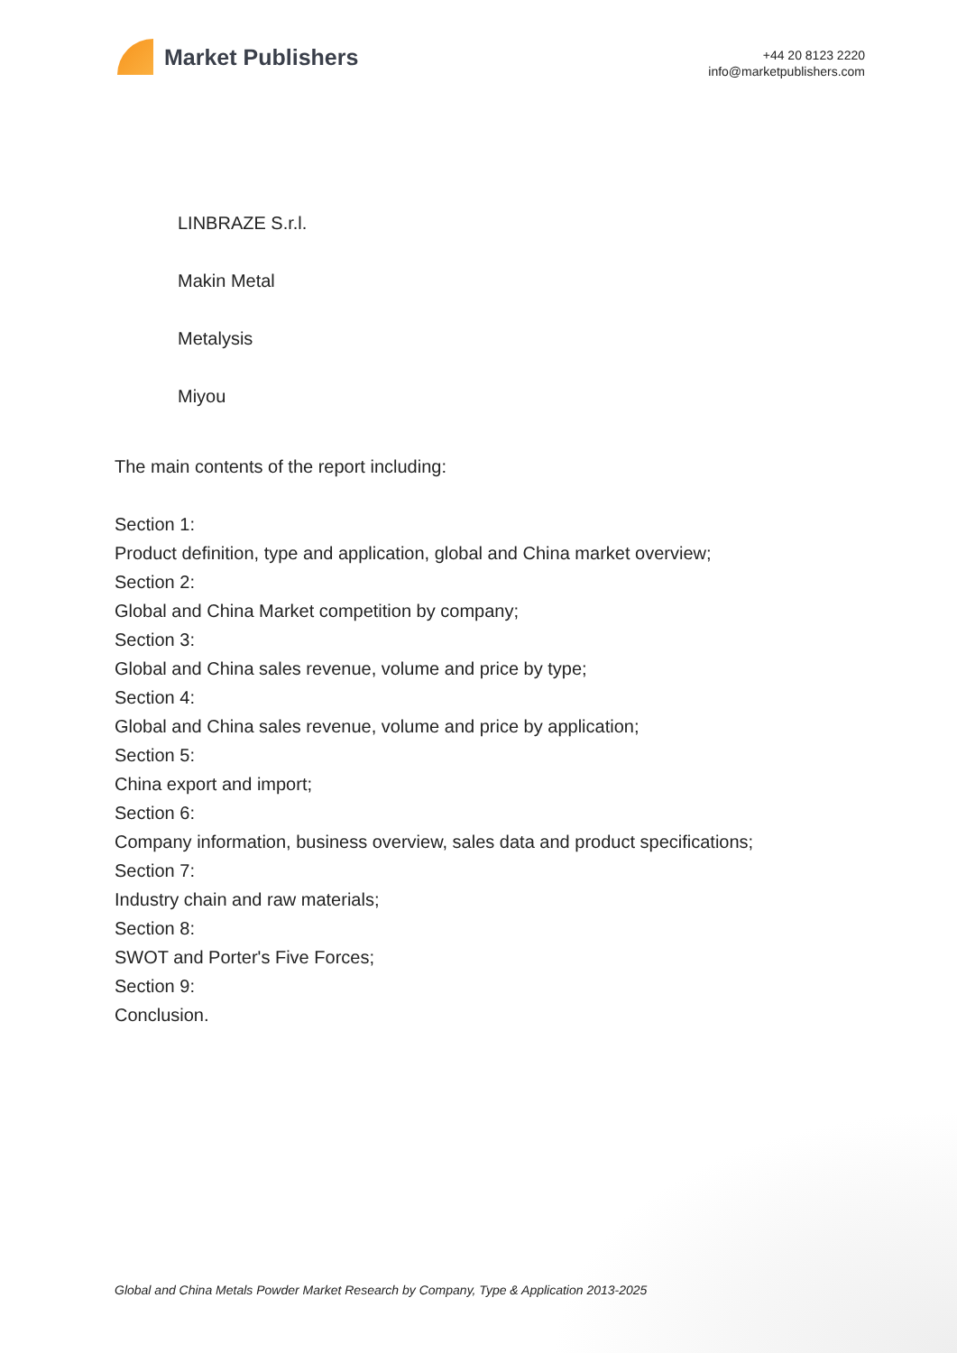Market Publishers
+44 20 8123 2220
info@marketpublishers.com
LINBRAZE S.r.l.
Makin Metal
Metalysis
Miyou
The main contents of the report including:
Section 1:
Product definition, type and application, global and China market overview;
Section 2:
Global and China Market competition by company;
Section 3:
Global and China sales revenue, volume and price by type;
Section 4:
Global and China sales revenue, volume and price by application;
Section 5:
China export and import;
Section 6:
Company information, business overview, sales data and product specifications;
Section 7:
Industry chain and raw materials;
Section 8:
SWOT and Porter's Five Forces;
Section 9:
Conclusion.
Global and China Metals Powder Market Research by Company, Type & Application 2013-2025